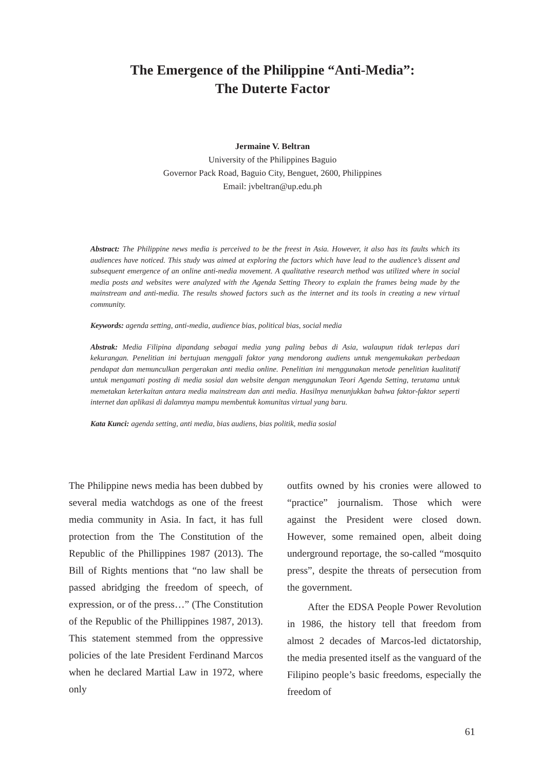The Emergence of the Philippine “Anti-Media”:
The Duterte Factor
Jermaine V. Beltran
University of the Philippines Baguio
Governor Pack Road, Baguio City, Benguet, 2600, Philippines
Email: jvbeltran@up.edu.ph
Abstract: The Philippine news media is perceived to be the freest in Asia. However, it also has its faults which its audiences have noticed. This study was aimed at exploring the factors which have lead to the audience’s dissent and subsequent emergence of an online anti-media movement. A qualitative research method was utilized where in social media posts and websites were analyzed with the Agenda Setting Theory to explain the frames being made by the mainstream and anti-media. The results showed factors such as the internet and its tools in creating a new virtual community.
Keywords: agenda setting, anti-media, audience bias, political bias, social media
Abstrak: Media Filipina dipandang sebagai media yang paling bebas di Asia, walaupun tidak terlepas dari kekurangan. Penelitian ini bertujuan menggali faktor yang mendorong audiens untuk mengemukakan perbedaan pendapat dan memunculkan pergerakan anti media online. Penelitian ini menggunakan metode penelitian kualitatif untuk mengamati posting di media sosial dan website dengan menggunakan Teori Agenda Setting, terutama untuk memetakan keterkaitan antara media mainstream dan anti media. Hasilnya menunjukkan bahwa faktor-faktor seperti internet dan aplikasi di dalamnya mampu membentuk komunitas virtual yang baru.
Kata Kunci: agenda setting, anti media, bias audiens, bias politik, media sosial
The Philippine news media has been dubbed by several media watchdogs as one of the freest media community in Asia. In fact, it has full protection from the The Constitution of the Republic of the Phillippines 1987 (2013). The Bill of Rights mentions that “no law shall be passed abridging the freedom of speech, of expression, or of the press…” (The Constitution of the Republic of the Phillippines 1987, 2013). This statement stemmed from the oppressive policies of the late President Ferdinand Marcos when he declared Martial Law in 1972, where only
outfits owned by his cronies were allowed to “practice” journalism. Those which were against the President were closed down. However, some remained open, albeit doing underground reportage, the so-called “mosquito press”, despite the threats of persecution from the government.
After the EDSA People Power Revolution in 1986, the history tell that freedom from almost 2 decades of Marcos-led dictatorship, the media presented itself as the vanguard of the Filipino people’s basic freedoms, especially the freedom of
61